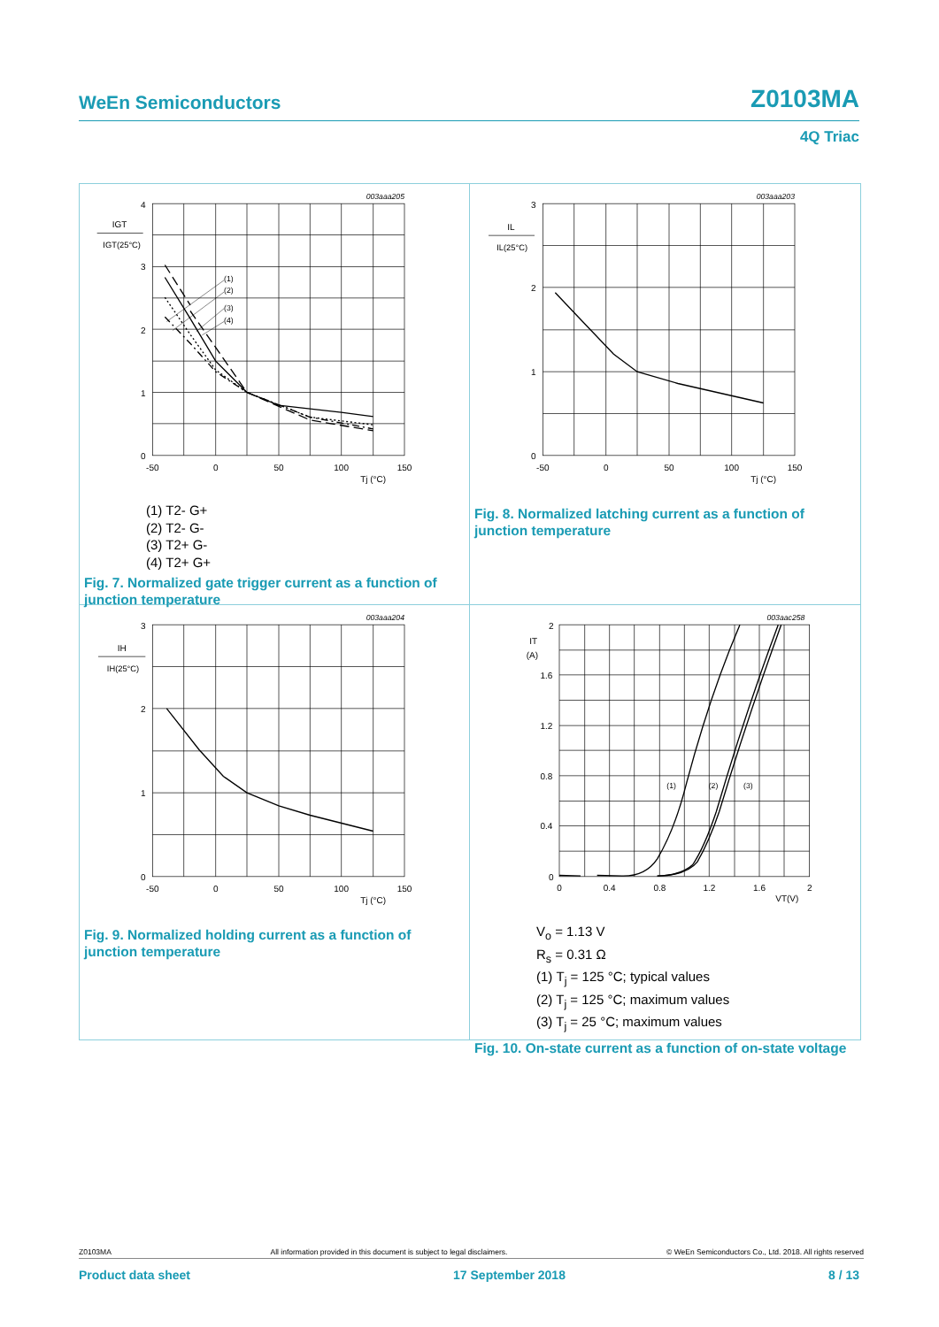WeEn Semiconductors Z0103MA
4Q Triac
4
3
2
1
0
-50
0
50
100
150
Tj (°C)
IGT
IGT(25°C)
(1)
(2)
(3)
(4)
003aaa205
(1) T2- G+
(2) T2- G-
(3) T2+ G-
(4) T2+ G+
Fig. 7. Normalized gate trigger current as a function of junction temperature
3
2
1
0
-50
0
50
100
150
Tj (°C)
IL
IL(25°C)
003aaa203
Fig. 8. Normalized latching current as a function of junction temperature
3
2
1
0
-50
0
50
100
150
Tj (°C)
IH
IH(25°C)
003aaa204
Fig. 9. Normalized holding current as a function of junction temperature
2
1.6
1.2
0.8
0.4
0
0
0.4
0.8
1.2
1.6
2
VT(V)
IT
(A)
(1)
(2)
(3)
003aac258
V<sub>o</sub> = 1.13 V
R<sub>s</sub> = 0.31 Ω
(1) T<sub>j</sub> = 125 °C; typical values
(2) T<sub>j</sub> = 125 °C; maximum values
(3) T<sub>j</sub> = 25 °C; maximum values
Fig. 10. On-state current as a function of on-state voltage
Z0103MA All information provided in this document is subject to legal disclaimers. © WeEn Semiconductors Co., Ltd. 2018. All rights reserved
Product data sheet 17 September 2018 8 / 13